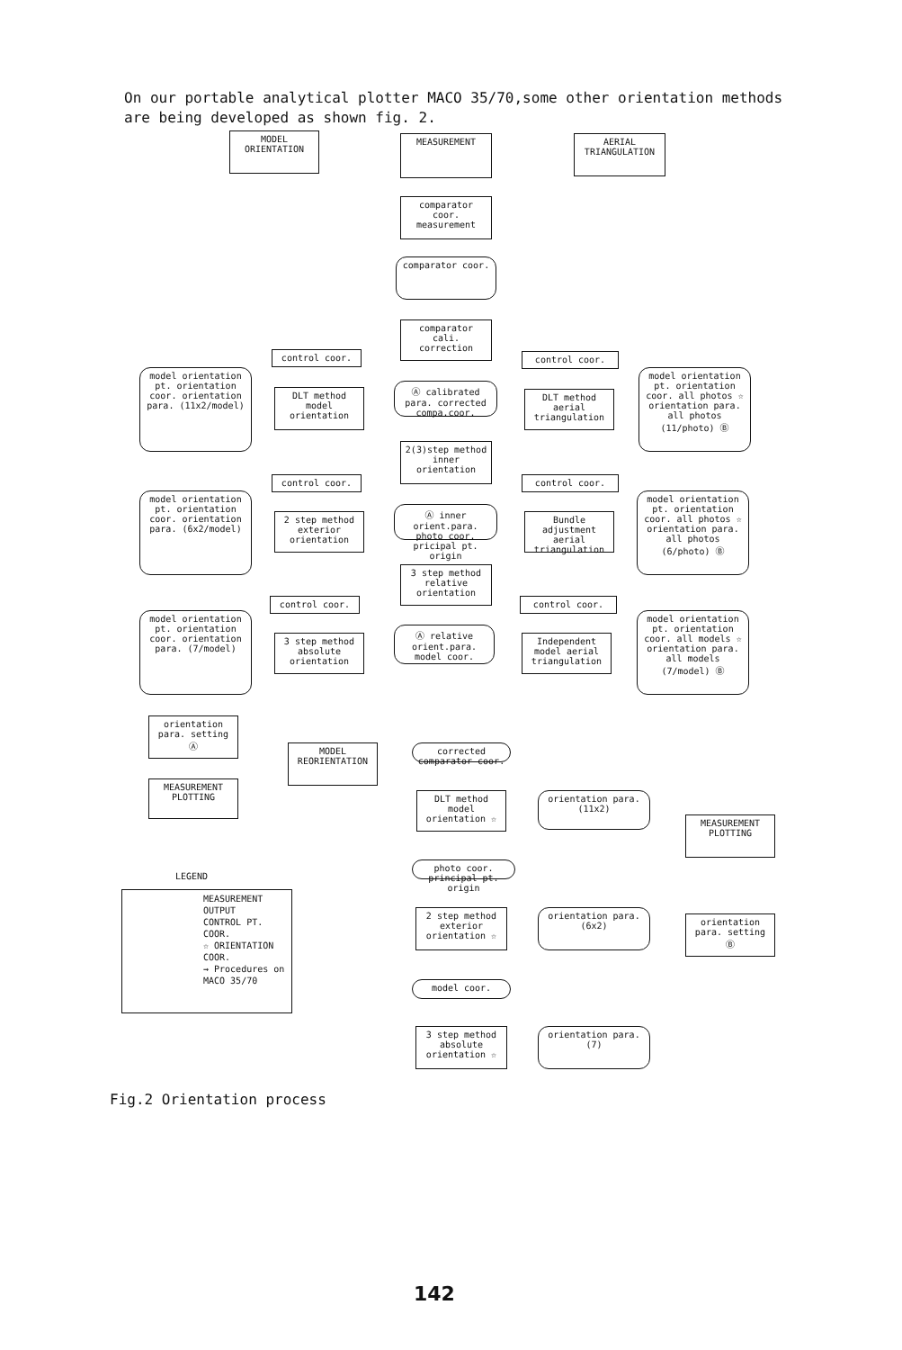On our portable analytical plotter MACO 35/70,some other orientation methods are being developed as shown fig. 2.
MODEL ORIENTATION
MEASUREMENT
AERIAL TRIANGULATION
comparator coor. measurement
comparator coor.
comparator cali. correction
control coor. control coor.
model orientation pt. orientation coor. orientation para. (11x2/model)
DLT method model orientation
Ⓐ calibrated para. corrected compa.coor.
DLT method aerial triangulation
model orientation pt. orientation coor. all photos ☆ orientation para. all photos (11/photo) Ⓑ
2(3)step method inner orientation
control coor. control coor.
model orientation pt. orientation coor. orientation para. (6x2/model)
2 step method exterior orientation
Ⓐ inner orient.para. photo coor. pricipal pt. origin
Bundle adjustment aerial triangulation
model orientation pt. orientation coor. all photos ☆ orientation para. all photos (6/photo) Ⓑ
3 step method relative orientation
control coor. control coor.
model orientation pt. orientation coor. orientation para. (7/model)
3 step method absolute orientation
Ⓐ relative orient.para. model coor.
Independent model aerial triangulation
model orientation pt. orientation coor. all models ☆ orientation para. all models (7/model) Ⓑ
orientation para. setting Ⓐ
MODEL REORIENTATION
MEASUREMENT PLOTTING
corrected comparator coor.
DLT method model orientation ☆
orientation para. (11x2)
MEASUREMENT PLOTTING
photo coor. principal pt. origin
2 step method exterior orientation ☆
orientation para. (6x2)
orientation para. setting Ⓑ
model coor.
3 step method absolute orientation ☆
orientation para. (7)
LEGEND
MEASUREMENT
OUTPUT
CONTROL PT. COOR.
☆ ORIENTATION COOR.
→ Procedures on MACO 35/70
Fig.2 Orientation process
142